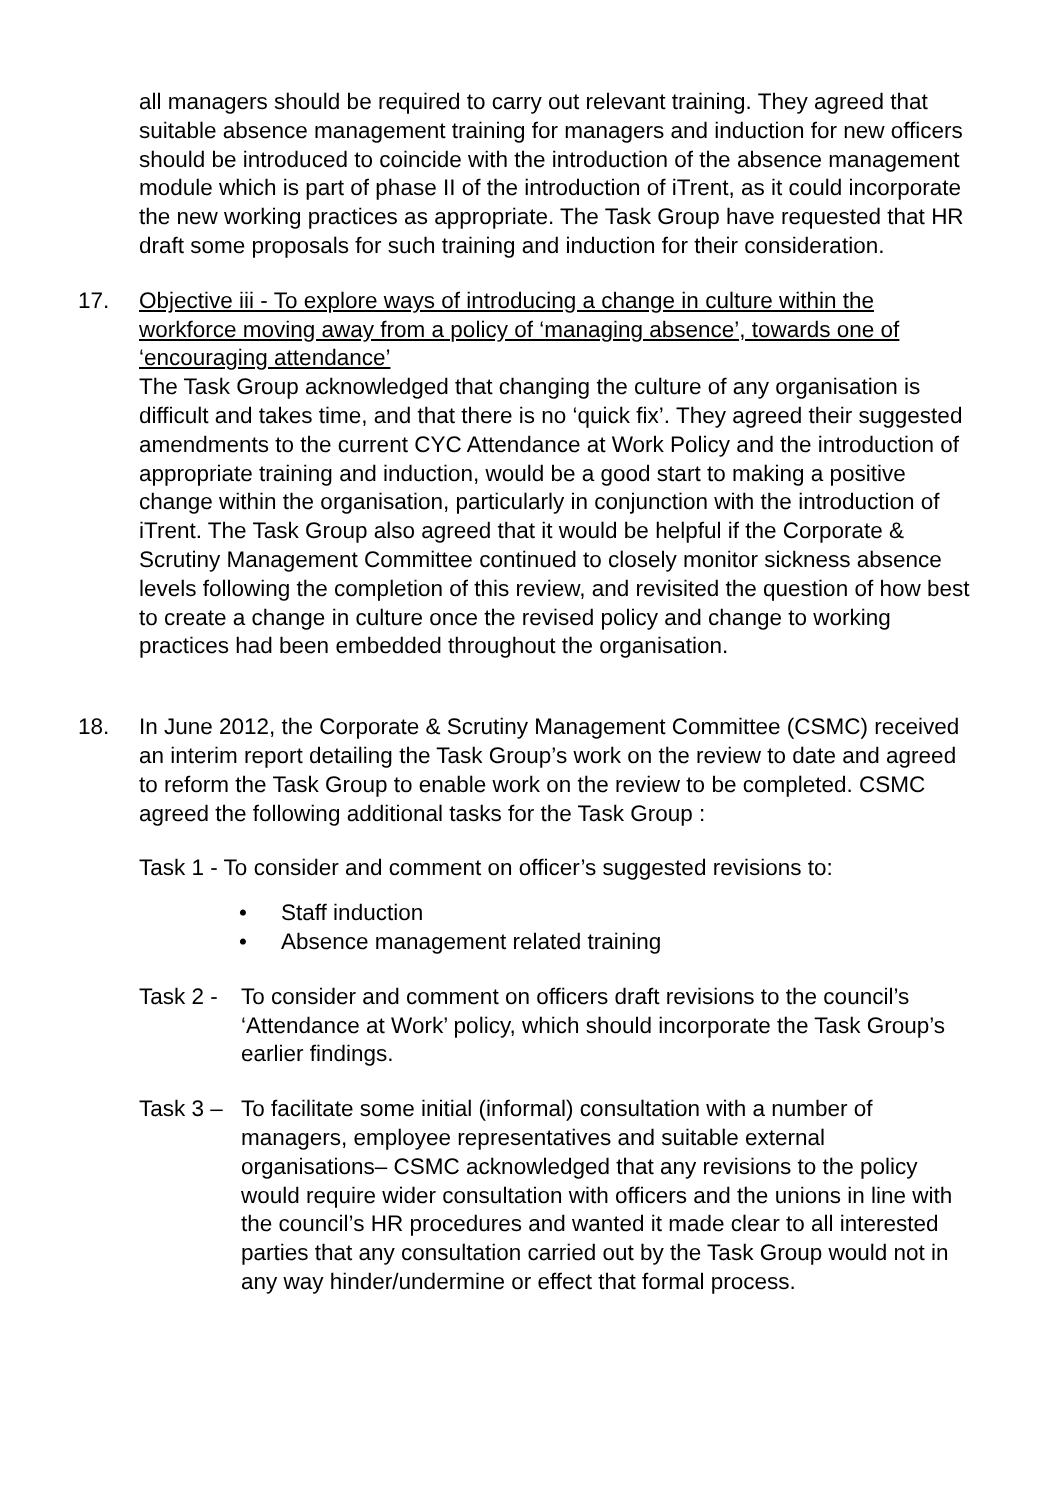all managers should be required to carry out relevant training. They agreed that suitable absence management training for managers and induction for new officers should be introduced to coincide with the introduction of the absence management module which is part of phase II of the introduction of iTrent, as it could incorporate the new working practices as appropriate. The Task Group have requested that HR draft some proposals for such training and induction for their consideration.
17. Objective iii - To explore ways of introducing a change in culture within the workforce moving away from a policy of ‘managing absence’, towards one of ‘encouraging attendance’
The Task Group acknowledged that changing the culture of any organisation is difficult and takes time, and that there is no ‘quick fix’. They agreed their suggested amendments to the current CYC Attendance at Work Policy and the introduction of appropriate training and induction, would be a good start to making a positive change within the organisation, particularly in conjunction with the introduction of iTrent. The Task Group also agreed that it would be helpful if the Corporate & Scrutiny Management Committee continued to closely monitor sickness absence levels following the completion of this review, and revisited the question of how best to create a change in culture once the revised policy and change to working practices had been embedded throughout the organisation.
18. In June 2012, the Corporate & Scrutiny Management Committee (CSMC) received an interim report detailing the Task Group’s work on the review to date and agreed to reform the Task Group to enable work on the review to be completed. CSMC agreed the following additional tasks for the Task Group :
Task 1 - To consider and comment on officer’s suggested revisions to:
• Staff induction
• Absence management related training
Task 2 -
To consider and comment on officers draft revisions to the council’s ‘Attendance at Work’ policy, which should incorporate the Task Group’s earlier findings.
Task 3 –
To facilitate some initial (informal) consultation with a number of managers, employee representatives and suitable external organisations– CSMC acknowledged that any revisions to the policy would require wider consultation with officers and the unions in line with the council’s HR procedures and wanted it made clear to all interested parties that any consultation carried out by the Task Group would not in any way hinder/undermine or effect that formal process.